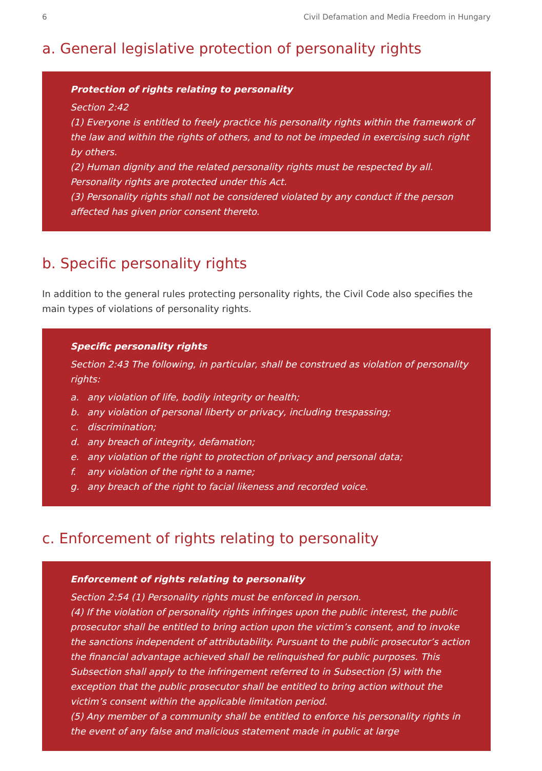6 Civil Defamation and Media Freedom in Hungary
a. General legislative protection of personality rights
Protection of rights relating to personality
Section 2:42
(1) Everyone is entitled to freely practice his personality rights within the framework of the law and within the rights of others, and to not be impeded in exercising such right by others.
(2) Human dignity and the related personality rights must be respected by all. Personality rights are protected under this Act.
(3) Personality rights shall not be considered violated by any conduct if the person affected has given prior consent thereto.
b. Specific personality rights
In addition to the general rules protecting personality rights, the Civil Code also specifies the main types of violations of personality rights.
Specific personality rights
Section 2:43 The following, in particular, shall be construed as violation of personality rights:
a. any violation of life, bodily integrity or health;
b. any violation of personal liberty or privacy, including trespassing;
c. discrimination;
d. any breach of integrity, defamation;
e. any violation of the right to protection of privacy and personal data;
f. any violation of the right to a name;
g. any breach of the right to facial likeness and recorded voice.
c. Enforcement of rights relating to personality
Enforcement of rights relating to personality
Section 2:54 (1) Personality rights must be enforced in person.
(4) If the violation of personality rights infringes upon the public interest, the public prosecutor shall be entitled to bring action upon the victim’s consent, and to invoke the sanctions independent of attributability. Pursuant to the public prosecutor’s action the financial advantage achieved shall be relinquished for public purposes. This Subsection shall apply to the infringement referred to in Subsection (5) with the exception that the public prosecutor shall be entitled to bring action without the victim’s consent within the applicable limitation period.
(5) Any member of a community shall be entitled to enforce his personality rights in the event of any false and malicious statement made in public at large